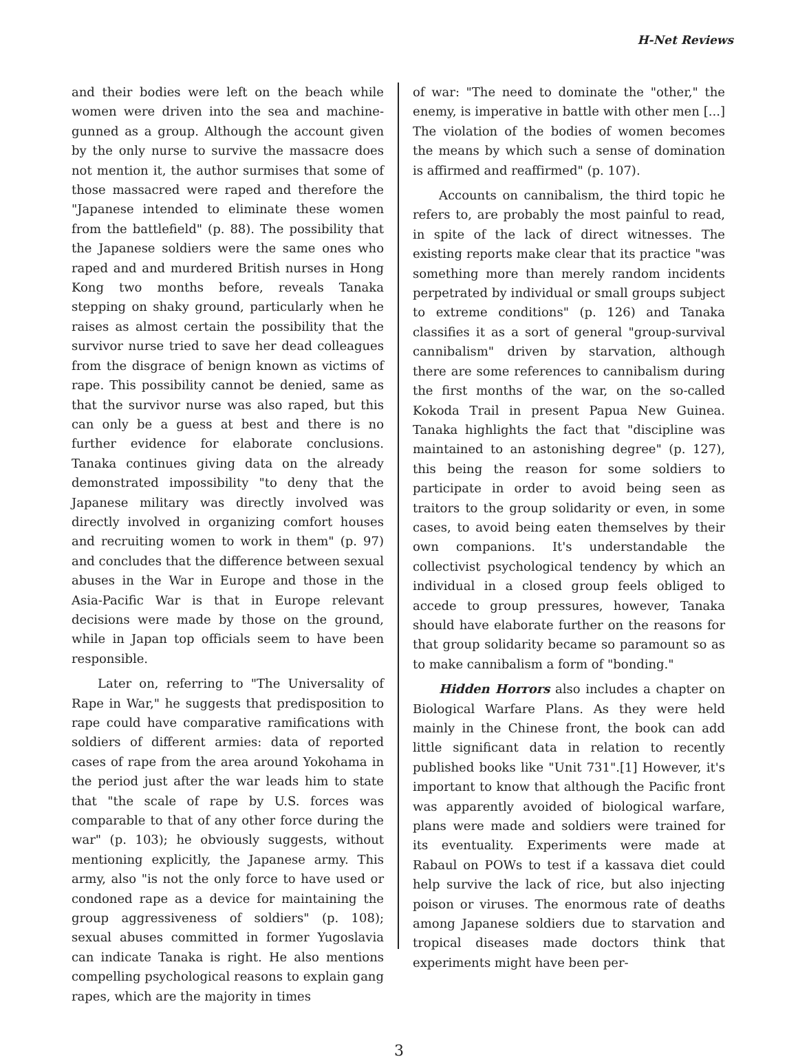H-Net Reviews
and their bodies were left on the beach while women were driven into the sea and machine-gunned as a group. Although the account given by the only nurse to survive the massacre does not mention it, the author surmises that some of those massacred were raped and therefore the "Japanese intended to eliminate these women from the battlefield" (p. 88). The possibility that the Japanese soldiers were the same ones who raped and and murdered British nurses in Hong Kong two months before, reveals Tanaka stepping on shaky ground, particularly when he raises as almost certain the possibility that the survivor nurse tried to save her dead colleagues from the disgrace of benign known as victims of rape. This possibility cannot be denied, same as that the survivor nurse was also raped, but this can only be a guess at best and there is no further evidence for elaborate conclusions. Tanaka continues giving data on the already demonstrated impossibility "to deny that the Japanese military was directly involved was directly involved in organizing comfort houses and recruiting women to work in them" (p. 97) and concludes that the difference between sexual abuses in the War in Europe and those in the Asia-Pacific War is that in Europe relevant decisions were made by those on the ground, while in Japan top officials seem to have been responsible.
Later on, referring to "The Universality of Rape in War," he suggests that predisposition to rape could have comparative ramifications with soldiers of different armies: data of reported cases of rape from the area around Yokohama in the period just after the war leads him to state that "the scale of rape by U.S. forces was comparable to that of any other force during the war" (p. 103); he obviously suggests, without mentioning explicitly, the Japanese army. This army, also "is not the only force to have used or condoned rape as a device for maintaining the group aggressiveness of soldiers" (p. 108); sexual abuses committed in former Yugoslavia can indicate Tanaka is right. He also mentions compelling psychological reasons to explain gang rapes, which are the majority in times
of war: "The need to dominate the "other," the enemy, is imperative in battle with other men [...] The violation of the bodies of women becomes the means by which such a sense of domination is affirmed and reaffirmed" (p. 107).
Accounts on cannibalism, the third topic he refers to, are probably the most painful to read, in spite of the lack of direct witnesses. The existing reports make clear that its practice "was something more than merely random incidents perpetrated by individual or small groups subject to extreme conditions" (p. 126) and Tanaka classifies it as a sort of general "group-survival cannibalism" driven by starvation, although there are some references to cannibalism during the first months of the war, on the so-called Kokoda Trail in present Papua New Guinea. Tanaka highlights the fact that "discipline was maintained to an astonishing degree" (p. 127), this being the reason for some soldiers to participate in order to avoid being seen as traitors to the group solidarity or even, in some cases, to avoid being eaten themselves by their own companions. It's understandable the collectivist psychological tendency by which an individual in a closed group feels obliged to accede to group pressures, however, Tanaka should have elaborate further on the reasons for that group solidarity became so paramount so as to make cannibalism a form of "bonding."
Hidden Horrors also includes a chapter on Biological Warfare Plans. As they were held mainly in the Chinese front, the book can add little significant data in relation to recently published books like "Unit 731".[1] However, it's important to know that although the Pacific front was apparently avoided of biological warfare, plans were made and soldiers were trained for its eventuality. Experiments were made at Rabaul on POWs to test if a kassava diet could help survive the lack of rice, but also injecting poison or viruses. The enormous rate of deaths among Japanese soldiers due to starvation and tropical diseases made doctors think that experiments might have been per-
3